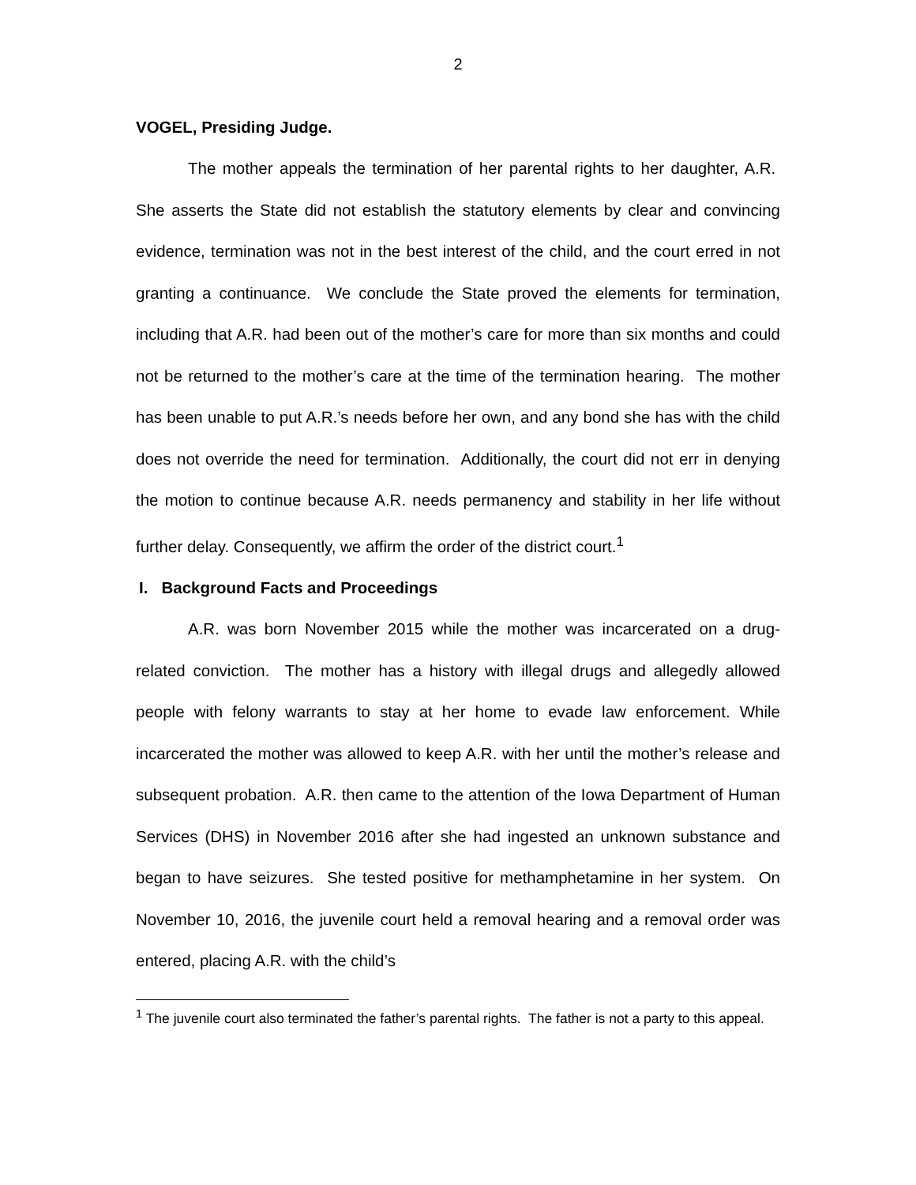2
VOGEL, Presiding Judge.
The mother appeals the termination of her parental rights to her daughter, A.R. She asserts the State did not establish the statutory elements by clear and convincing evidence, termination was not in the best interest of the child, and the court erred in not granting a continuance. We conclude the State proved the elements for termination, including that A.R. had been out of the mother’s care for more than six months and could not be returned to the mother’s care at the time of the termination hearing. The mother has been unable to put A.R.’s needs before her own, and any bond she has with the child does not override the need for termination. Additionally, the court did not err in denying the motion to continue because A.R. needs permanency and stability in her life without further delay. Consequently, we affirm the order of the district court.<sup>1</sup>
I. Background Facts and Proceedings
A.R. was born November 2015 while the mother was incarcerated on a drug-related conviction. The mother has a history with illegal drugs and allegedly allowed people with felony warrants to stay at her home to evade law enforcement. While incarcerated the mother was allowed to keep A.R. with her until the mother’s release and subsequent probation. A.R. then came to the attention of the Iowa Department of Human Services (DHS) in November 2016 after she had ingested an unknown substance and began to have seizures. She tested positive for methamphetamine in her system. On November 10, 2016, the juvenile court held a removal hearing and a removal order was entered, placing A.R. with the child’s
<sup>1</sup> The juvenile court also terminated the father’s parental rights. The father is not a party to this appeal.